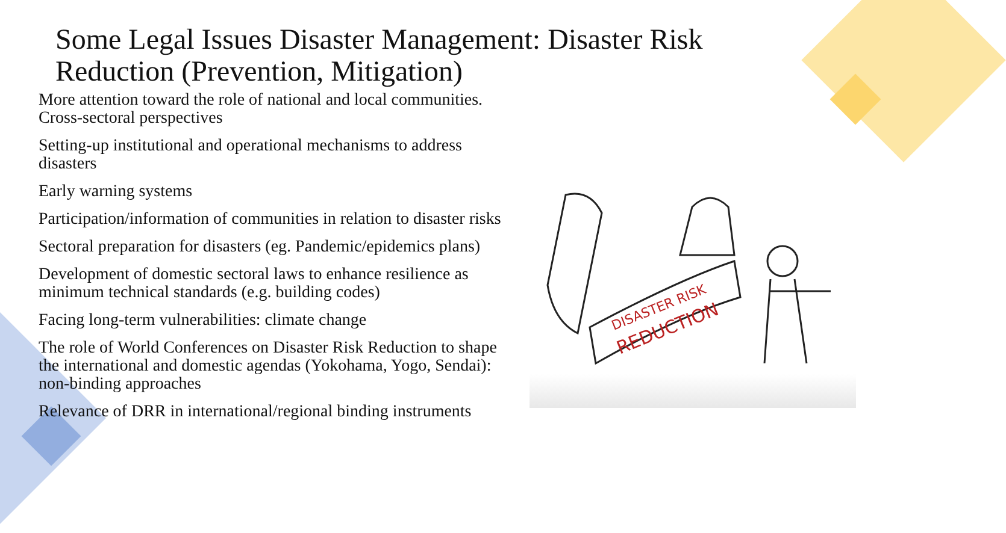Some Legal Issues Disaster Management: Disaster Risk Reduction (Prevention, Mitigation)
More attention toward the role of national and local communities. Cross-sectoral perspectives
Setting-up institutional and operational mechanisms to address disasters
Early warning systems
Participation/information of communities in relation to disaster risks
Sectoral preparation for disasters (eg. Pandemic/epidemics plans)
Development of domestic sectoral laws to enhance resilience as minimum technical standards (e.g. building codes)
Facing long-term vulnerabilities: climate change
The role of World Conferences on Disaster Risk Reduction to shape the international and domestic agendas (Yokohama, Yogo, Sendai): non-binding approaches
Relevance of DRR in international/regional binding instruments
DISASTER RISK
REDUCTION